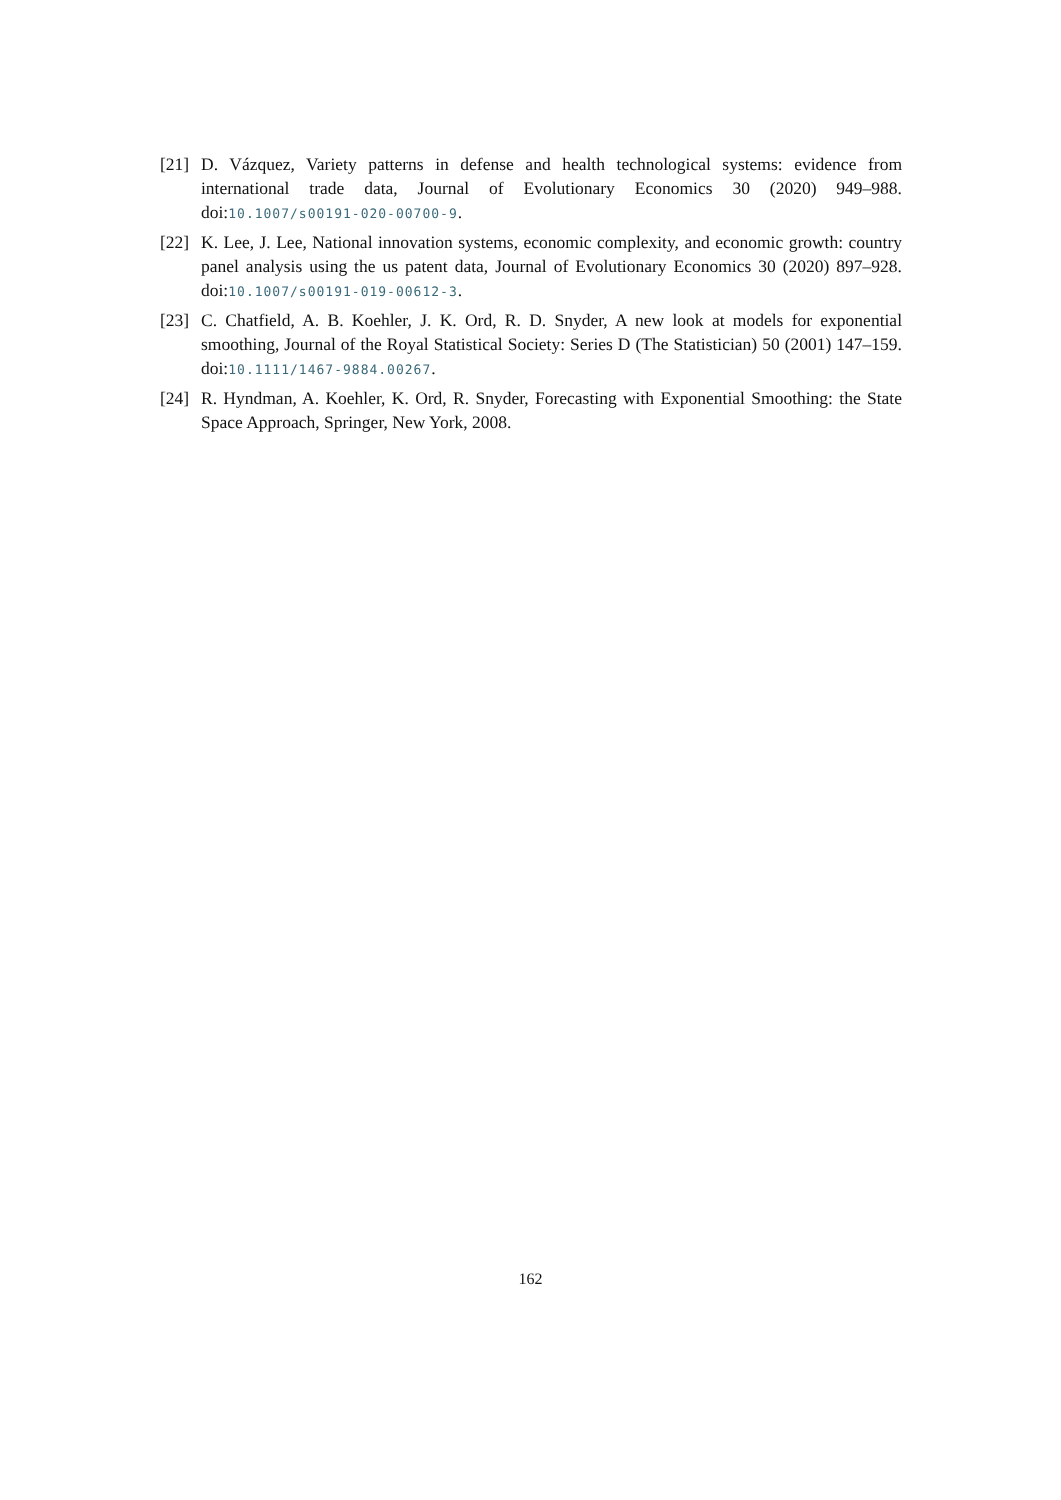[21]
D. Vázquez, Variety patterns in defense and health technological systems: evidence from international trade data, Journal of Evolutionary Economics 30 (2020) 949–988. doi:10.1007/s00191-020-00700-9.
[22]
K. Lee, J. Lee, National innovation systems, economic complexity, and economic growth: country panel analysis using the us patent data, Journal of Evolutionary Economics 30 (2020) 897–928. doi:10.1007/s00191-019-00612-3.
[23]
C. Chatfield, A. B. Koehler, J. K. Ord, R. D. Snyder, A new look at models for exponential smoothing, Journal of the Royal Statistical Society: Series D (The Statistician) 50 (2001) 147–159. doi:10.1111/1467-9884.00267.
[24]
R. Hyndman, A. Koehler, K. Ord, R. Snyder, Forecasting with Exponential Smoothing: the State Space Approach, Springer, New York, 2008.
162